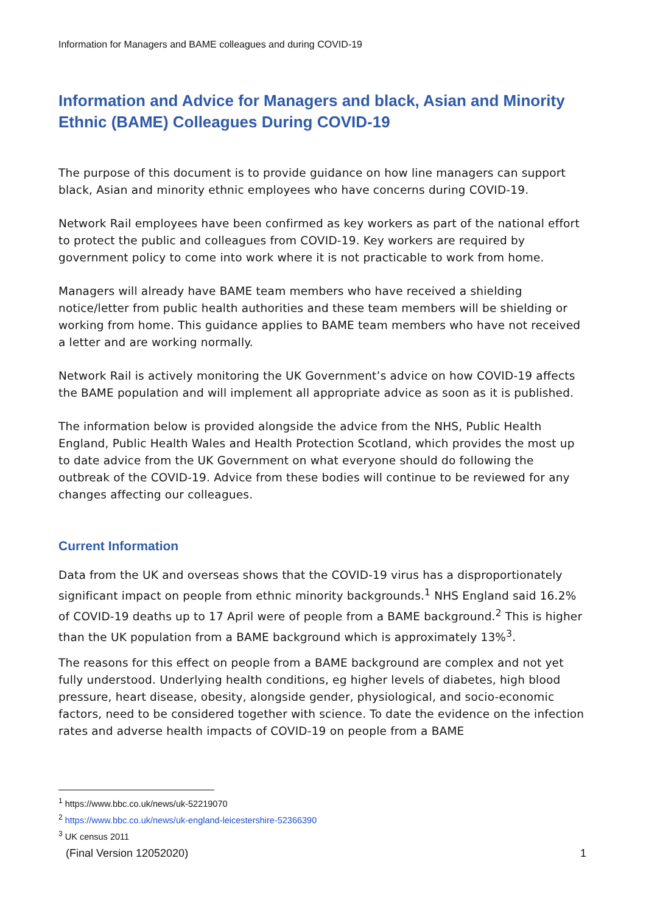Information for Managers and BAME colleagues and during COVID-19
Information and Advice for Managers and black, Asian and Minority Ethnic (BAME) Colleagues During COVID-19
The purpose of this document is to provide guidance on how line managers can support black, Asian and minority ethnic employees who have concerns during COVID-19.
Network Rail employees have been confirmed as key workers as part of the national effort to protect the public and colleagues from COVID-19. Key workers are required by government policy to come into work where it is not practicable to work from home.
Managers will already have BAME team members who have received a shielding notice/letter from public health authorities and these team members will be shielding or working from home. This guidance applies to BAME team members who have not received a letter and are working normally.
Network Rail is actively monitoring the UK Government’s advice on how COVID-19 affects the BAME population and will implement all appropriate advice as soon as it is published.
The information below is provided alongside the advice from the NHS, Public Health England, Public Health Wales and Health Protection Scotland, which provides the most up to date advice from the UK Government on what everyone should do following the outbreak of the COVID-19. Advice from these bodies will continue to be reviewed for any changes affecting our colleagues.
Current Information
Data from the UK and overseas shows that the COVID-19 virus has a disproportionately significant impact on people from ethnic minority backgrounds.<sup>1</sup> NHS England said 16.2% of COVID-19 deaths up to 17 April were of people from a BAME background.<sup>2</sup> This is higher than the UK population from a BAME background which is approximately 13%<sup>3</sup>.
The reasons for this effect on people from a BAME background are complex and not yet fully understood. Underlying health conditions, eg higher levels of diabetes, high blood pressure, heart disease, obesity, alongside gender, physiological, and socio-economic factors, need to be considered together with science. To date the evidence on the infection rates and adverse health impacts of COVID-19 on people from a BAME
<sup>1</sup> https://www.bbc.co.uk/news/uk-52219070
<sup>2</sup> https://www.bbc.co.uk/news/uk-england-leicestershire-52366390
<sup>3</sup> UK census 2011
(Final Version 12052020) 1